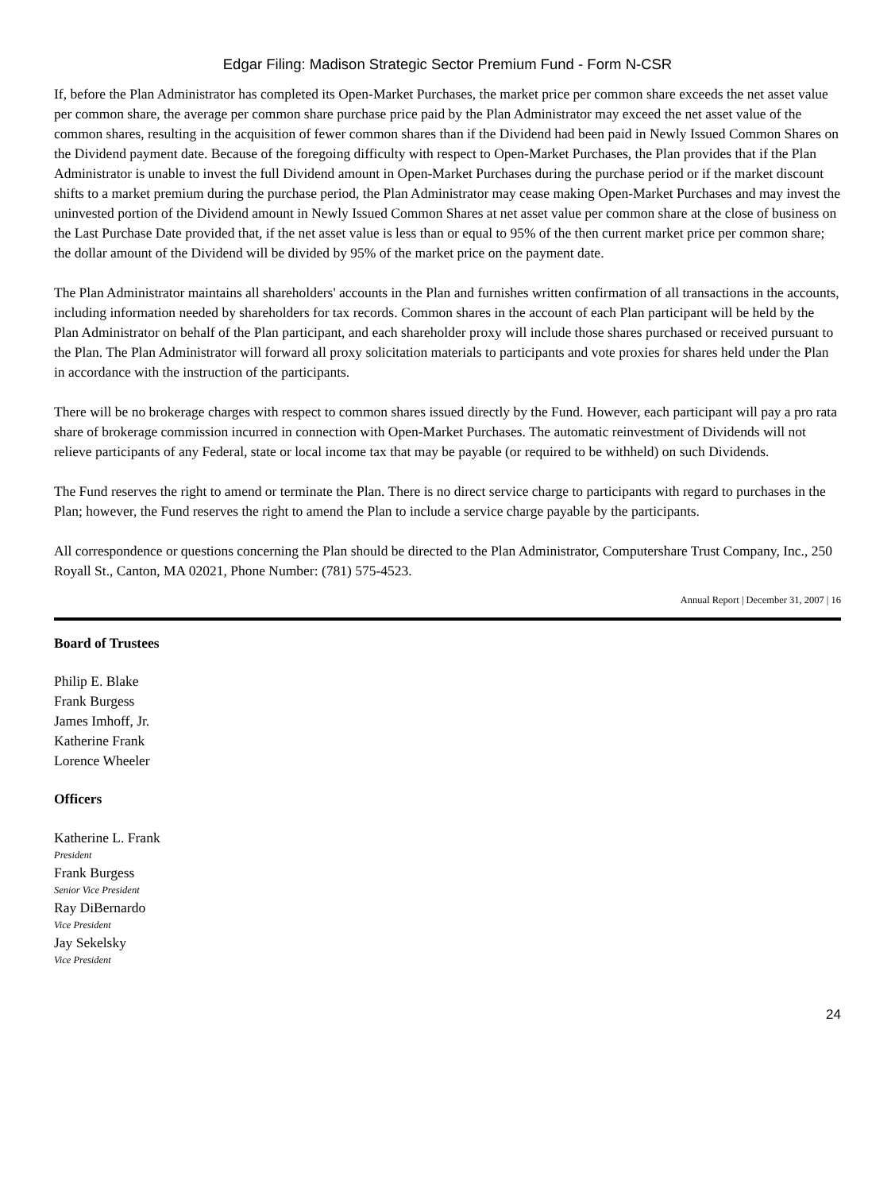Edgar Filing: Madison Strategic Sector Premium Fund - Form N-CSR
If, before the Plan Administrator has completed its Open-Market Purchases, the market price per common share exceeds the net asset value per common share, the average per common share purchase price paid by the Plan Administrator may exceed the net asset value of the common shares, resulting in the acquisition of fewer common shares than if the Dividend had been paid in Newly Issued Common Shares on the Dividend payment date. Because of the foregoing difficulty with respect to Open-Market Purchases, the Plan provides that if the Plan Administrator is unable to invest the full Dividend amount in Open-Market Purchases during the purchase period or if the market discount shifts to a market premium during the purchase period, the Plan Administrator may cease making Open-Market Purchases and may invest the uninvested portion of the Dividend amount in Newly Issued Common Shares at net asset value per common share at the close of business on the Last Purchase Date provided that, if the net asset value is less than or equal to 95% of the then current market price per common share; the dollar amount of the Dividend will be divided by 95% of the market price on the payment date.
The Plan Administrator maintains all shareholders' accounts in the Plan and furnishes written confirmation of all transactions in the accounts, including information needed by shareholders for tax records. Common shares in the account of each Plan participant will be held by the Plan Administrator on behalf of the Plan participant, and each shareholder proxy will include those shares purchased or received pursuant to the Plan. The Plan Administrator will forward all proxy solicitation materials to participants and vote proxies for shares held under the Plan in accordance with the instruction of the participants.
There will be no brokerage charges with respect to common shares issued directly by the Fund. However, each participant will pay a pro rata share of brokerage commission incurred in connection with Open-Market Purchases. The automatic reinvestment of Dividends will not relieve participants of any Federal, state or local income tax that may be payable (or required to be withheld) on such Dividends.
The Fund reserves the right to amend or terminate the Plan. There is no direct service charge to participants with regard to purchases in the Plan; however, the Fund reserves the right to amend the Plan to include a service charge payable by the participants.
All correspondence or questions concerning the Plan should be directed to the Plan Administrator, Computershare Trust Company, Inc., 250 Royall St., Canton, MA 02021, Phone Number: (781) 575-4523.
Annual Report | December 31, 2007 | 16
Board of Trustees
Philip E. Blake
Frank Burgess
James Imhoff, Jr.
Katherine Frank
Lorence Wheeler
Officers
Katherine L. Frank
President
Frank Burgess
Senior Vice President
Ray DiBernardo
Vice President
Jay Sekelsky
Vice President
24